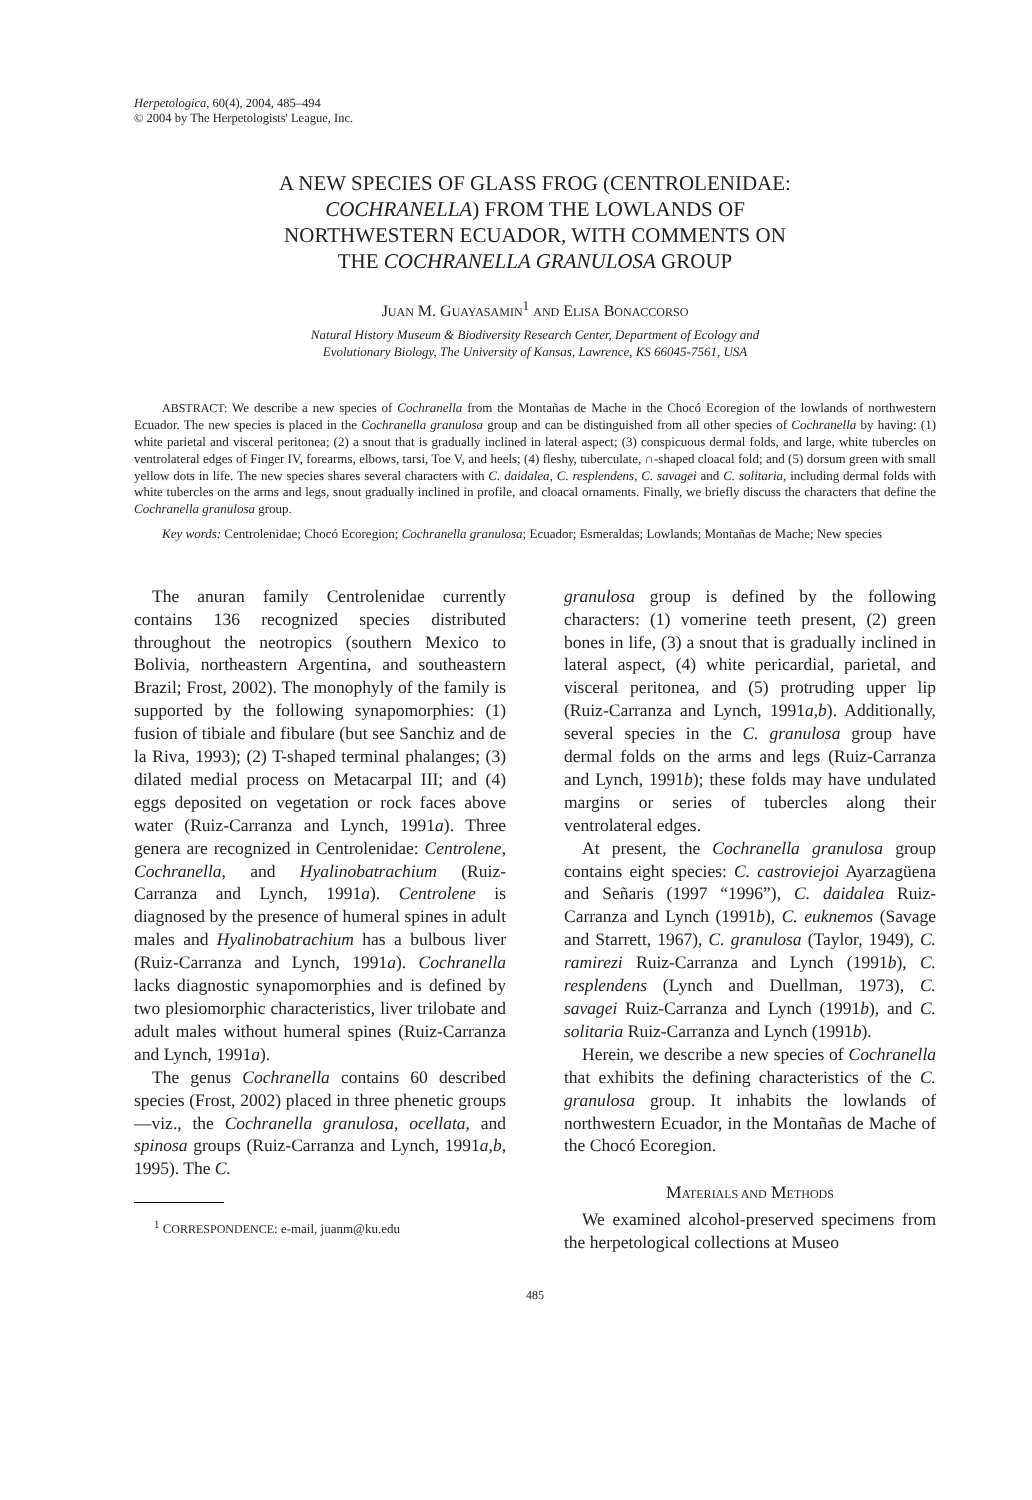Herpetologica, 60(4), 2004, 485–494
© 2004 by The Herpetologists' League, Inc.
A NEW SPECIES OF GLASS FROG (CENTROLENIDAE:
COCHRANELLA) FROM THE LOWLANDS OF
NORTHWESTERN ECUADOR, WITH COMMENTS ON
THE COCHRANELLA GRANULOSA GROUP
JUAN M. GUAYASAMIN<sup>1</sup> AND ELISA BONACCORSO
Natural History Museum & Biodiversity Research Center, Department of Ecology and
Evolutionary Biology, The University of Kansas, Lawrence, KS 66045-7561, USA
ABSTRACT: We describe a new species of Cochranella from the Montañas de Mache in the Chocó Ecoregion of the lowlands of northwestern Ecuador. The new species is placed in the Cochranella granulosa group and can be distinguished from all other species of Cochranella by having: (1) white parietal and visceral peritonea; (2) a snout that is gradually inclined in lateral aspect; (3) conspicuous dermal folds, and large, white tubercles on ventrolateral edges of Finger IV, forearms, elbows, tarsi, Toe V, and heels; (4) fleshy, tuberculate, ∩-shaped cloacal fold; and (5) dorsum green with small yellow dots in life. The new species shares several characters with C. daidalea, C. resplendens, C. savagei and C. solitaria, including dermal folds with white tubercles on the arms and legs, snout gradually inclined in profile, and cloacal ornaments. Finally, we briefly discuss the characters that define the Cochranella granulosa group.
Key words: Centrolenidae; Chocó Ecoregion; Cochranella granulosa; Ecuador; Esmeraldas; Lowlands; Montañas de Mache; New species
The anuran family Centrolenidae currently contains 136 recognized species distributed throughout the neotropics (southern Mexico to Bolivia, northeastern Argentina, and southeastern Brazil; Frost, 2002). The monophyly of the family is supported by the following synapomorphies: (1) fusion of tibiale and fibulare (but see Sanchiz and de la Riva, 1993); (2) T-shaped terminal phalanges; (3) dilated medial process on Metacarpal III; and (4) eggs deposited on vegetation or rock faces above water (Ruiz-Carranza and Lynch, 1991a). Three genera are recognized in Centrolenidae: Centrolene, Cochranella, and Hyalinobatrachium (Ruiz-Carranza and Lynch, 1991a). Centrolene is diagnosed by the presence of humeral spines in adult males and Hyalinobatrachium has a bulbous liver (Ruiz-Carranza and Lynch, 1991a). Cochranella lacks diagnostic synapomorphies and is defined by two plesiomorphic characteristics, liver trilobate and adult males without humeral spines (Ruiz-Carranza and Lynch, 1991a).
The genus Cochranella contains 60 described species (Frost, 2002) placed in three phenetic groups—viz., the Cochranella granulosa, ocellata, and spinosa groups (Ruiz-Carranza and Lynch, 1991a,b, 1995). The C.
<sup>1</sup> CORRESPONDENCE: e-mail, juanm@ku.edu
granulosa group is defined by the following characters: (1) vomerine teeth present, (2) green bones in life, (3) a snout that is gradually inclined in lateral aspect, (4) white pericardial, parietal, and visceral peritonea, and (5) protruding upper lip (Ruiz-Carranza and Lynch, 1991a,b). Additionally, several species in the C. granulosa group have dermal folds on the arms and legs (Ruiz-Carranza and Lynch, 1991b); these folds may have undulated margins or series of tubercles along their ventrolateral edges.
At present, the Cochranella granulosa group contains eight species: C. castroviejoi Ayarzagüena and Señaris (1997 “1996”), C. daidalea Ruiz-Carranza and Lynch (1991b), C. euknemos (Savage and Starrett, 1967), C. granulosa (Taylor, 1949), C. ramirezi Ruiz-Carranza and Lynch (1991b), C. resplendens (Lynch and Duellman, 1973), C. savagei Ruiz-Carranza and Lynch (1991b), and C. solitaria Ruiz-Carranza and Lynch (1991b).
Herein, we describe a new species of Cochranella that exhibits the defining characteristics of the C. granulosa group. It inhabits the lowlands of northwestern Ecuador, in the Montañas de Mache of the Chocó Ecoregion.
MATERIALS AND METHODS
We examined alcohol-preserved specimens from the herpetological collections at Museo
485